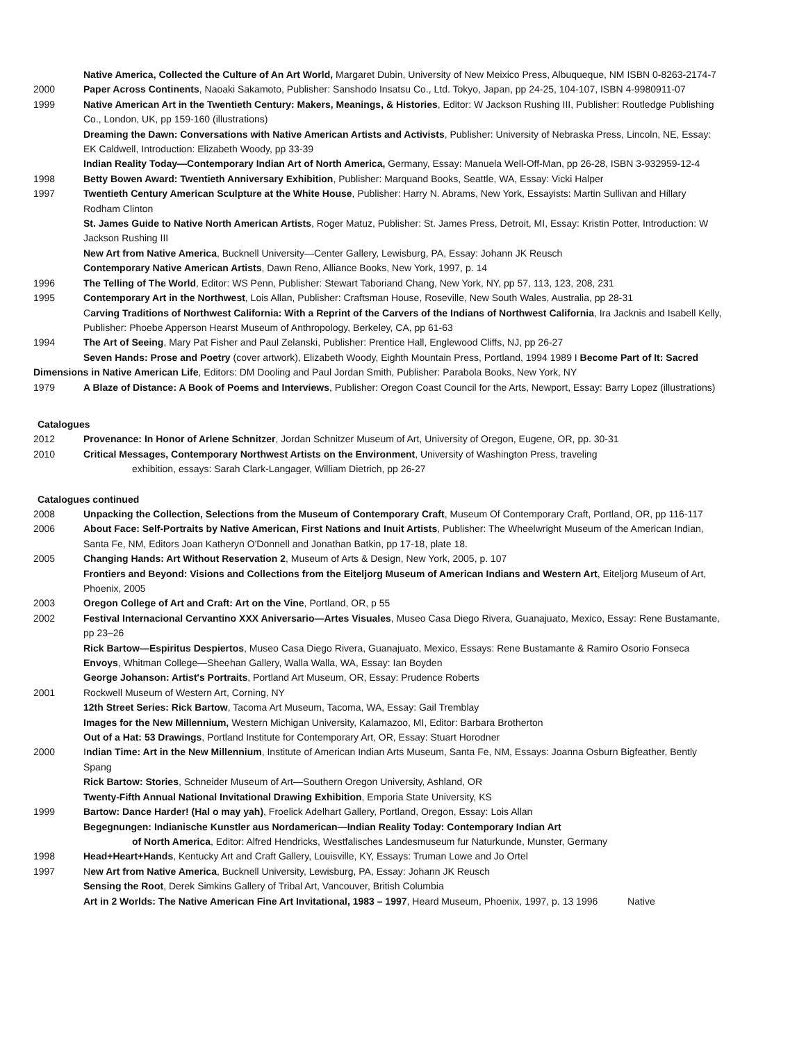Native America, Collected the Culture of An Art World, Margaret Dubin, University of New Meixico Press, Albuqueque, NM ISBN 0-8263-2174-7
2000 Paper Across Continents, Naoaki Sakamoto, Publisher: Sanshodo Insatsu Co., Ltd. Tokyo, Japan, pp 24-25, 104-107, ISBN 4-9980911-07
1999 Native American Art in the Twentieth Century: Makers, Meanings, & Histories, Editor: W Jackson Rushing III, Publisher: Routledge Publishing Co., London, UK, pp 159-160 (illustrations)
Dreaming the Dawn: Conversations with Native American Artists and Activists, Publisher: University of Nebraska Press, Lincoln, NE, Essay: EK Caldwell, Introduction: Elizabeth Woody, pp 33-39
Indian Reality Today—Contemporary Indian Art of North America, Germany, Essay: Manuela Well-Off-Man, pp 26-28, ISBN 3-932959-12-4
1998 Betty Bowen Award: Twentieth Anniversary Exhibition, Publisher: Marquand Books, Seattle, WA, Essay: Vicki Halper
1997 Twentieth Century American Sculpture at the White House, Publisher: Harry N. Abrams, New York, Essayists: Martin Sullivan and Hillary Rodham Clinton
St. James Guide to Native North American Artists, Roger Matuz, Publisher: St. James Press, Detroit, MI, Essay: Kristin Potter, Introduction: W Jackson Rushing III
New Art from Native America, Bucknell University—Center Gallery, Lewisburg, PA, Essay: Johann JK Reusch
Contemporary Native American Artists, Dawn Reno, Alliance Books, New York, 1997, p. 14
1996 The Telling of The World, Editor: WS Penn, Publisher: Stewart Taboriand Chang, New York, NY, pp 57, 113, 123, 208, 231
1995 Contemporary Art in the Northwest, Lois Allan, Publisher: Craftsman House, Roseville, New South Wales, Australia, pp 28-31
Carving Traditions of Northwest California: With a Reprint of the Carvers of the Indians of Northwest California, Ira Jacknis and Isabell Kelly, Publisher: Phoebe Apperson Hearst Museum of Anthropology, Berkeley, CA, pp 61-63
1994 The Art of Seeing, Mary Pat Fisher and Paul Zelanski, Publisher: Prentice Hall, Englewood Cliffs, NJ, pp 26-27
Seven Hands: Prose and Poetry (cover artwork), Elizabeth Woody, Eighth Mountain Press, Portland, 1994 1989 I Become Part of It: Sacred
Dimensions in Native American Life, Editors: DM Dooling and Paul Jordan Smith, Publisher: Parabola Books, New York, NY
1979 A Blaze of Distance: A Book of Poems and Interviews, Publisher: Oregon Coast Council for the Arts, Newport, Essay: Barry Lopez (illustrations)
Catalogues
2012 Provenance: In Honor of Arlene Schnitzer, Jordan Schnitzer Museum of Art, University of Oregon, Eugene, OR, pp. 30-31
2010 Critical Messages, Contemporary Northwest Artists on the Environment, University of Washington Press, traveling
exhibition, essays: Sarah Clark-Langager, William Dietrich, pp 26-27
Catalogues continued
2008 Unpacking the Collection, Selections from the Museum of Contemporary Craft, Museum Of Contemporary Craft, Portland, OR, pp 116-117
2006 About Face: Self-Portraits by Native American, First Nations and Inuit Artists, Publisher: The Wheelwright Museum of the American Indian, Santa Fe, NM, Editors Joan Katheryn O'Donnell and Jonathan Batkin, pp 17-18, plate 18.
2005 Changing Hands: Art Without Reservation 2, Museum of Arts & Design, New York, 2005, p. 107
Frontiers and Beyond: Visions and Collections from the Eiteljorg Museum of American Indians and Western Art, Eiteljorg Museum of Art, Phoenix, 2005
2003 Oregon College of Art and Craft: Art on the Vine, Portland, OR, p 55
2002 Festival Internacional Cervantino XXX Aniversario—Artes Visuales, Museo Casa Diego Rivera, Guanajuato, Mexico, Essay: Rene Bustamante, pp 23–26
Rick Bartow—Espiritus Despiertos, Museo Casa Diego Rivera, Guanajuato, Mexico, Essays: Rene Bustamante & Ramiro Osorio Fonseca
Envoys, Whitman College—Sheehan Gallery, Walla Walla, WA, Essay: Ian Boyden
George Johanson: Artist's Portraits, Portland Art Museum, OR, Essay: Prudence Roberts
2001 Rockwell Museum of Western Art, Corning, NY
12th Street Series: Rick Bartow, Tacoma Art Museum, Tacoma, WA, Essay: Gail Tremblay
Images for the New Millennium, Western Michigan University, Kalamazoo, MI, Editor: Barbara Brotherton
Out of a Hat: 53 Drawings, Portland Institute for Contemporary Art, OR, Essay: Stuart Horodner
2000 Indian Time: Art in the New Millennium, Institute of American Indian Arts Museum, Santa Fe, NM, Essays: Joanna Osburn Bigfeather, Bently Spang
Rick Bartow: Stories, Schneider Museum of Art—Southern Oregon University, Ashland, OR
Twenty-Fifth Annual National Invitational Drawing Exhibition, Emporia State University, KS
1999 Bartow: Dance Harder! (Hal o may yah), Froelick Adelhart Gallery, Portland, Oregon, Essay: Lois Allan
Begegnungen: Indianische Kunstler aus Nordamerican—Indian Reality Today: Contemporary Indian Art
of North America, Editor: Alfred Hendricks, Westfalisches Landesmuseum fur Naturkunde, Munster, Germany
1998 Head+Heart+Hands, Kentucky Art and Craft Gallery, Louisville, KY, Essays: Truman Lowe and Jo Ortel
1997 New Art from Native America, Bucknell University, Lewisburg, PA, Essay: Johann JK Reusch
Sensing the Root, Derek Simkins Gallery of Tribal Art, Vancouver, British Columbia
Art in 2 Worlds: The Native American Fine Art Invitational, 1983 – 1997, Heard Museum, Phoenix, 1997, p. 13 1996 Native